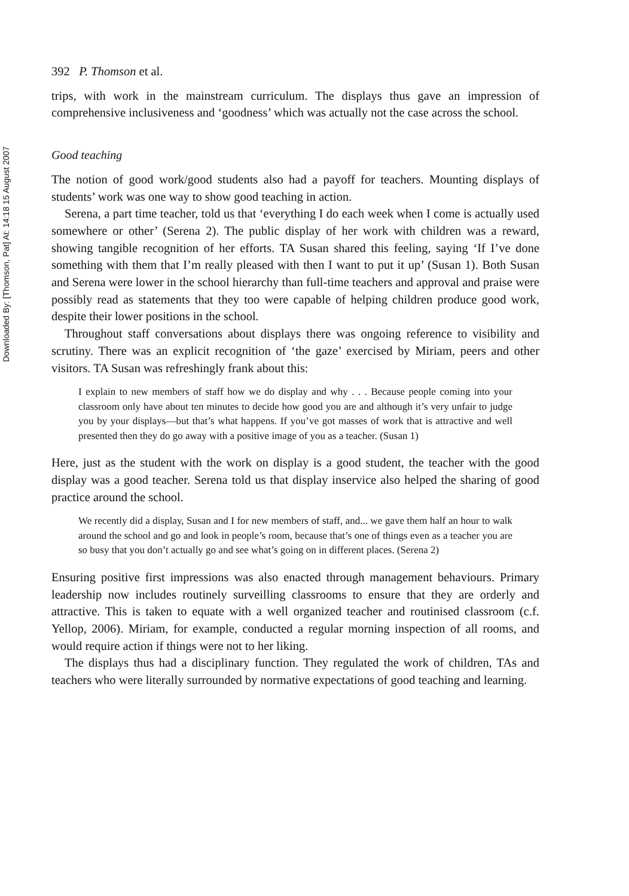Downloaded By: [Thomson, Pat] At: 14:18 15 August 2007
392 P. Thomson et al.
trips, with work in the mainstream curriculum. The displays thus gave an impression of comprehensive inclusiveness and ‘goodness’ which was actually not the case across the school.
Good teaching
The notion of good work/good students also had a payoff for teachers. Mounting displays of students’ work was one way to show good teaching in action.
Serena, a part time teacher, told us that ‘everything I do each week when I come is actually used somewhere or other’ (Serena 2). The public display of her work with children was a reward, showing tangible recognition of her efforts. TA Susan shared this feeling, saying ‘If I’ve done something with them that I’m really pleased with then I want to put it up’ (Susan 1). Both Susan and Serena were lower in the school hierarchy than full-time teachers and approval and praise were possibly read as statements that they too were capable of helping children produce good work, despite their lower positions in the school.
Throughout staff conversations about displays there was ongoing reference to visibility and scrutiny. There was an explicit recognition of ‘the gaze’ exercised by Miriam, peers and other visitors. TA Susan was refreshingly frank about this:
I explain to new members of staff how we do display and why . . . Because people coming into your classroom only have about ten minutes to decide how good you are and although it’s very unfair to judge you by your displays—but that’s what happens. If you’ve got masses of work that is attractive and well presented then they do go away with a positive image of you as a teacher. (Susan 1)
Here, just as the student with the work on display is a good student, the teacher with the good display was a good teacher. Serena told us that display inservice also helped the sharing of good practice around the school.
We recently did a display, Susan and I for new members of staff, and... we gave them half an hour to walk around the school and go and look in people’s room, because that’s one of things even as a teacher you are so busy that you don’t actually go and see what’s going on in different places. (Serena 2)
Ensuring positive first impressions was also enacted through management behaviours. Primary leadership now includes routinely surveilling classrooms to ensure that they are orderly and attractive. This is taken to equate with a well organized teacher and routinised classroom (c.f. Yellop, 2006). Miriam, for example, conducted a regular morning inspection of all rooms, and would require action if things were not to her liking.
The displays thus had a disciplinary function. They regulated the work of children, TAs and teachers who were literally surrounded by normative expectations of good teaching and learning.